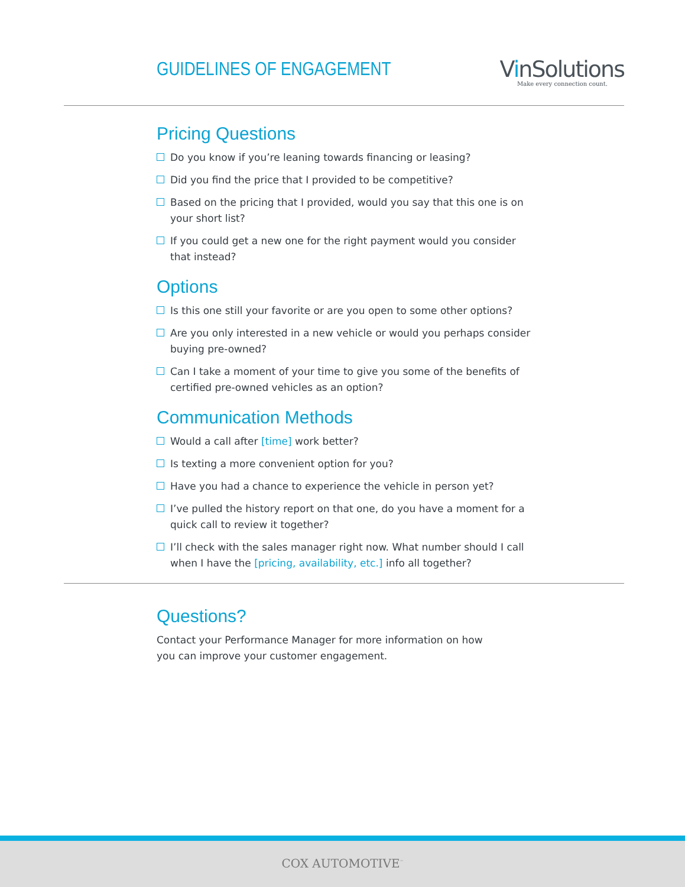GUIDELINES OF ENGAGEMENT
VinSolutions
Make every connection count.
Pricing Questions
Do you know if you’re leaning towards financing or leasing?
Did you find the price that I provided to be competitive?
Based on the pricing that I provided, would you say that this one is on your short list?
If you could get a new one for the right payment would you consider that instead?
Options
Is this one still your favorite or are you open to some other options?
Are you only interested in a new vehicle or would you perhaps consider buying pre-owned?
Can I take a moment of your time to give you some of the benefits of certified pre-owned vehicles as an option?
Communication Methods
Would a call after [time] work better?
Is texting a more convenient option for you?
Have you had a chance to experience the vehicle in person yet?
I’ve pulled the history report on that one, do you have a moment for a quick call to review it together?
I’ll check with the sales manager right now. What number should I call when I have the [pricing, availability, etc.] info all together?
Questions?
Contact your Performance Manager for more information on how you can improve your customer engagement.
COX AUTOMOTIVE<sup>™</sup>